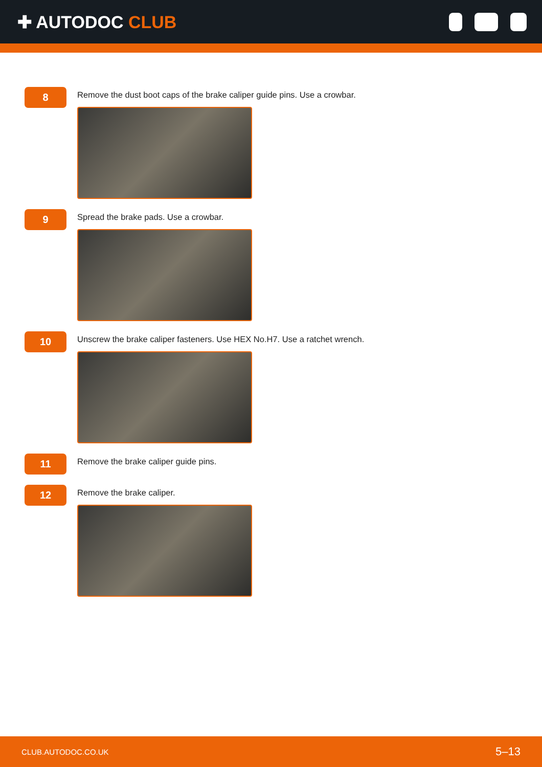✚ AUTODOC CLUB
8
Remove the dust boot caps of the brake caliper guide pins. Use a crowbar.
9
Spread the brake pads. Use a crowbar.
10
Unscrew the brake caliper fasteners. Use HEX No.H7. Use a ratchet wrench.
11
Remove the brake caliper guide pins.
12
Remove the brake caliper.
CLUB.AUTODOC.CO.UK 5–13